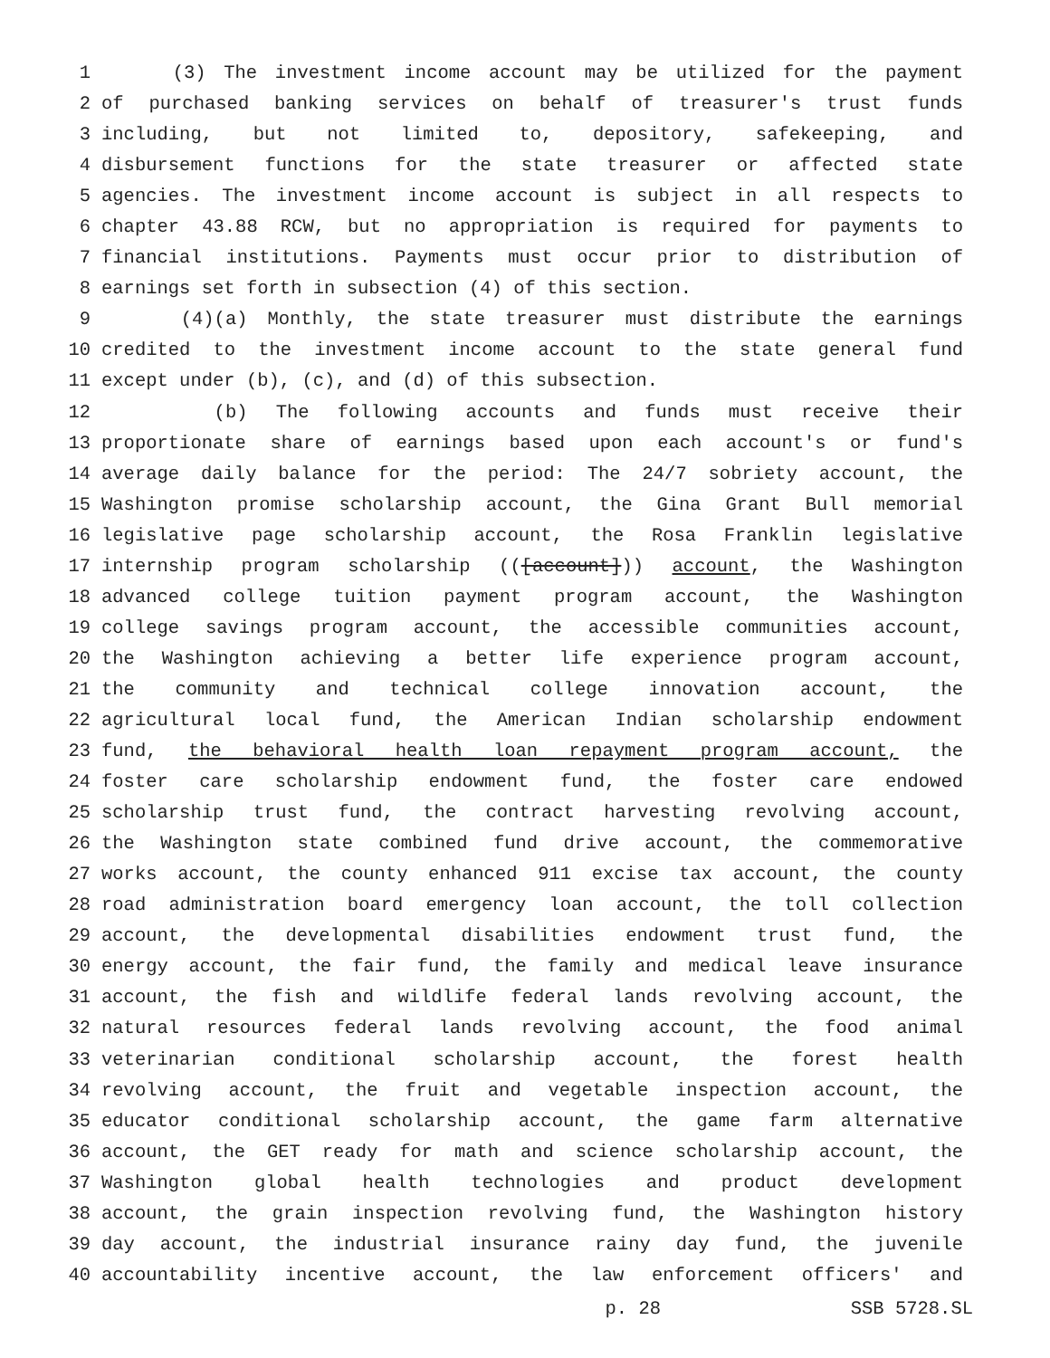1 (3) The investment income account may be utilized for the payment
2 of purchased banking services on behalf of treasurer's trust funds
3 including, but not limited to, depository, safekeeping, and
4 disbursement functions for the state treasurer or affected state
5 agencies. The investment income account is subject in all respects to
6 chapter 43.88 RCW, but no appropriation is required for payments to
7 financial institutions. Payments must occur prior to distribution of
8 earnings set forth in subsection (4) of this section.
9 (4)(a) Monthly, the state treasurer must distribute the earnings
10 credited to the investment income account to the state general fund
11 except under (b), (c), and (d) of this subsection.
12 (b) The following accounts and funds must receive their
13 proportionate share of earnings based upon each account's or fund's
14 average daily balance for the period: The 24/7 sobriety account, the
15 Washington promise scholarship account, the Gina Grant Bull memorial
16 legislative page scholarship account, the Rosa Franklin legislative
17 internship program scholarship (([account])) account, the Washington
18 advanced college tuition payment program account, the Washington
19 college savings program account, the accessible communities account,
20 the Washington achieving a better life experience program account,
21 the community and technical college innovation account, the
22 agricultural local fund, the American Indian scholarship endowment
23 fund, the behavioral health loan repayment program account, the
24 foster care scholarship endowment fund, the foster care endowed
25 scholarship trust fund, the contract harvesting revolving account,
26 the Washington state combined fund drive account, the commemorative
27 works account, the county enhanced 911 excise tax account, the county
28 road administration board emergency loan account, the toll collection
29 account, the developmental disabilities endowment trust fund, the
30 energy account, the fair fund, the family and medical leave insurance
31 account, the fish and wildlife federal lands revolving account, the
32 natural resources federal lands revolving account, the food animal
33 veterinarian conditional scholarship account, the forest health
34 revolving account, the fruit and vegetable inspection account, the
35 educator conditional scholarship account, the game farm alternative
36 account, the GET ready for math and science scholarship account, the
37 Washington global health technologies and product development
38 account, the grain inspection revolving fund, the Washington history
39 day account, the industrial insurance rainy day fund, the juvenile
40 accountability incentive account, the law enforcement officers' and
p. 28 SSB 5728.SL